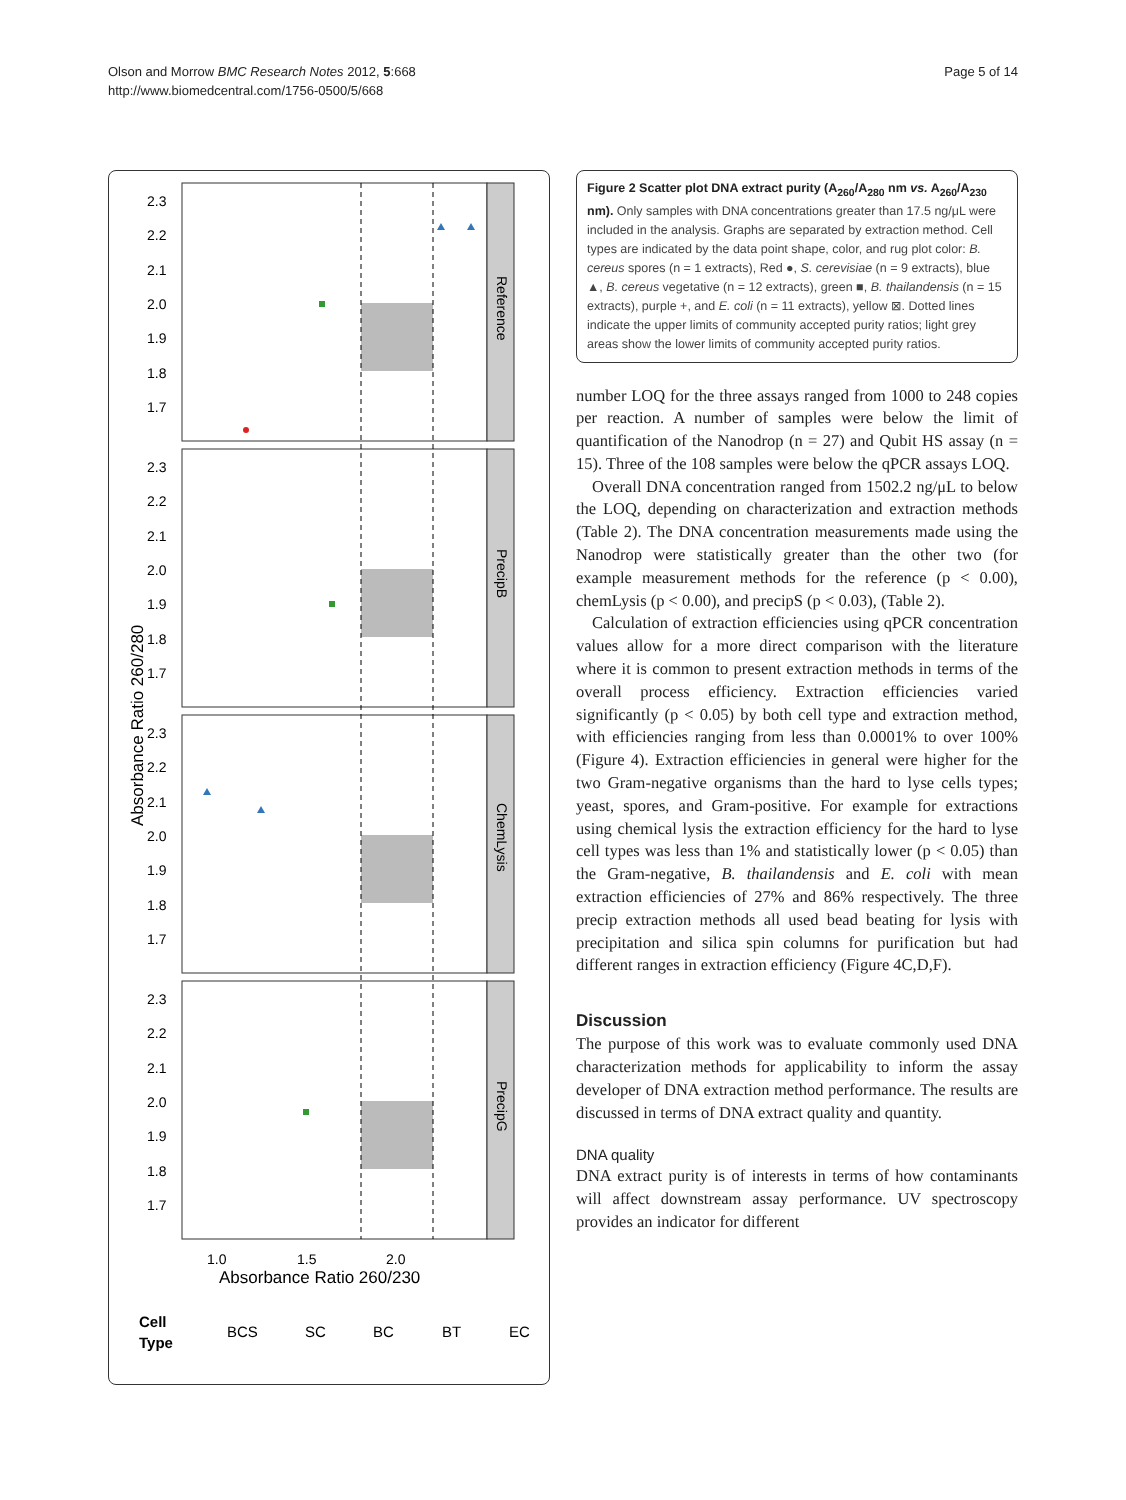Olson and Morrow BMC Research Notes 2012, 5:668
http://www.biomedcentral.com/1756-0500/5/668
Page 5 of 14
Reference
PrecipB
ChemLysis
PrecipG
2.3
2.2
2.1
2.0
1.9
1.8
1.7
2.3
2.2
2.1
2.0
1.9
1.8
1.7
2.3
2.2
2.1
2.0
1.9
1.8
1.7
2.3
2.2
2.1
2.0
1.9
1.8
1.7
1.0
1.5
2.0
Absorbance Ratio 260/230
Absorbance Ratio 260/280
Cell
Type
BCS
SC
BC
BT
EC
Figure 2 Scatter plot DNA extract purity (A<sub>260</sub>/A<sub>280</sub> nm vs. A<sub>260</sub>/A<sub>230</sub> nm). Only samples with DNA concentrations greater than 17.5 ng/μL were included in the analysis. Graphs are separated by extraction method. Cell types are indicated by the data point shape, color, and rug plot color: B. cereus spores (n = 1 extracts), Red ●, S. cerevisiae (n = 9 extracts), blue ▲, B. cereus vegetative (n = 12 extracts), green ■, B. thailandensis (n = 15 extracts), purple +, and E. coli (n = 11 extracts), yellow ⊠. Dotted lines indicate the upper limits of community accepted purity ratios; light grey areas show the lower limits of community accepted purity ratios.
number LOQ for the three assays ranged from 1000 to 248 copies per reaction. A number of samples were below the limit of quantification of the Nanodrop (n = 27) and Qubit HS assay (n = 15). Three of the 108 samples were below the qPCR assays LOQ.
Overall DNA concentration ranged from 1502.2 ng/μL to below the LOQ, depending on characterization and extraction methods (Table 2). The DNA concentration measurements made using the Nanodrop were statistically greater than the other two (for example measurement methods for the reference (p < 0.00), chemLysis (p < 0.00), and precipS (p < 0.03), (Table 2).
Calculation of extraction efficiencies using qPCR concentration values allow for a more direct comparison with the literature where it is common to present extraction methods in terms of the overall process efficiency. Extraction efficiencies varied significantly (p < 0.05) by both cell type and extraction method, with efficiencies ranging from less than 0.0001% to over 100% (Figure 4). Extraction efficiencies in general were higher for the two Gram-negative organisms than the hard to lyse cells types; yeast, spores, and Gram-positive. For example for extractions using chemical lysis the extraction efficiency for the hard to lyse cell types was less than 1% and statistically lower (p < 0.05) than the Gram-negative, B. thailandensis and E. coli with mean extraction efficiencies of 27% and 86% respectively. The three precip extraction methods all used bead beating for lysis with precipitation and silica spin columns for purification but had different ranges in extraction efficiency (Figure 4C,D,F).
Discussion
The purpose of this work was to evaluate commonly used DNA characterization methods for applicability to inform the assay developer of DNA extraction method performance. The results are discussed in terms of DNA extract quality and quantity.
DNA quality
DNA extract purity is of interests in terms of how contaminants will affect downstream assay performance. UV spectroscopy provides an indicator for different